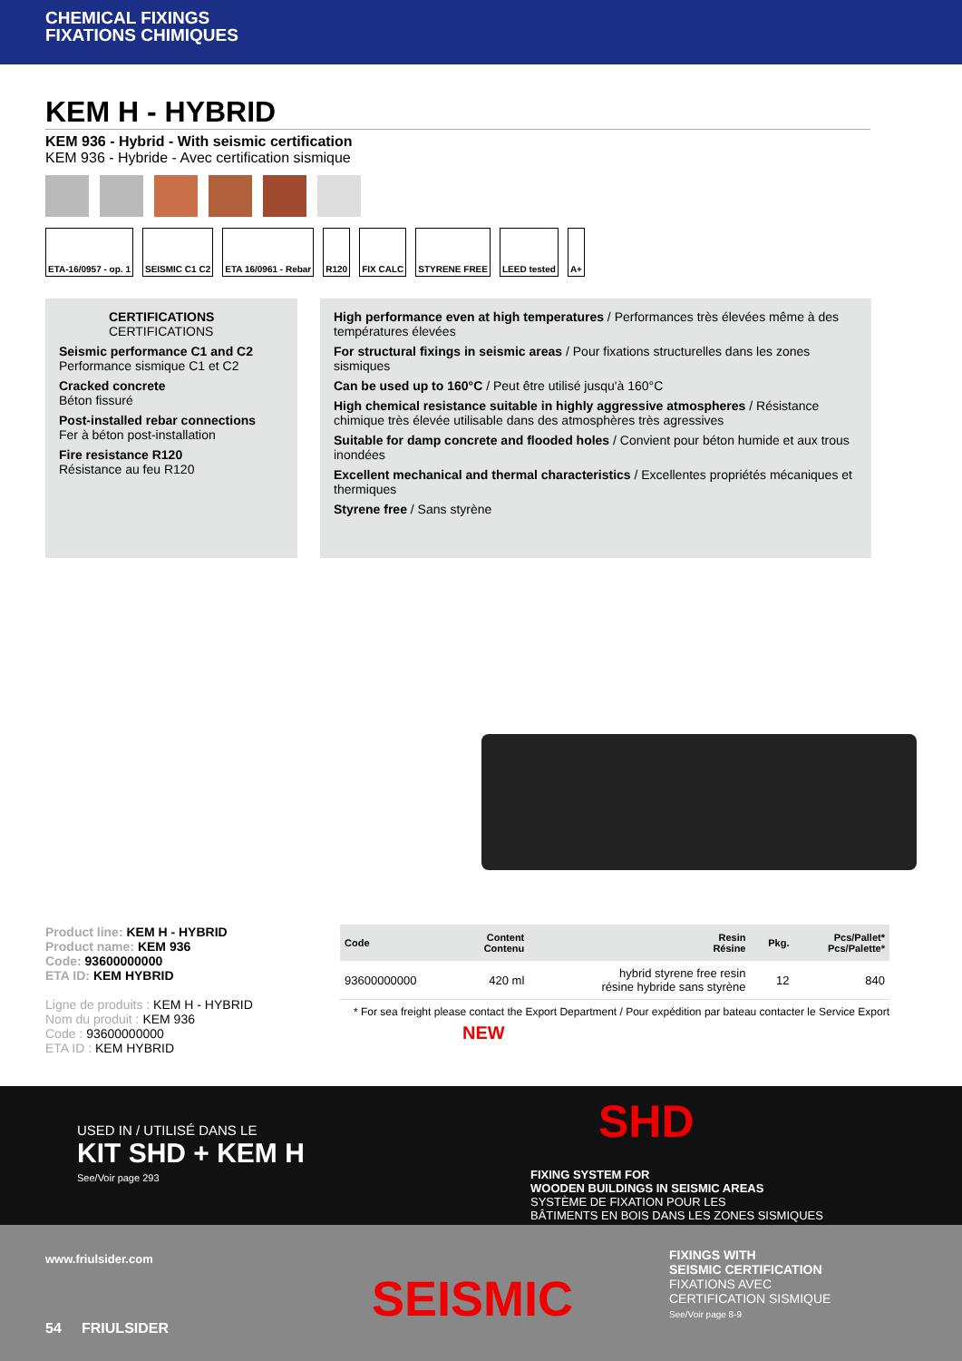CHEMICAL FIXINGS
FIXATIONS CHIMIQUES
KEM H - HYBRID
KEM 936 - Hybrid - With seismic certification
KEM 936 - Hybride - Avec certification sismique
ETA-16/0957 - op. 1 SEISMIC C1 C2 ETA 16/0961 - Rebar R120 FIX CALC STYRENE FREE LEED tested A+
CERTIFICATIONS
CERTIFICATIONS
Seismic performance C1 and C2
Performance sismique C1 et C2
Cracked concrete
Béton fissuré
Post-installed rebar connections
Fer à béton post-installation
Fire resistance R120
Résistance au feu R120
High performance even at high temperatures / Performances très élevées même à des températures élevées
For structural fixings in seismic areas / Pour fixations structurelles dans les zones sismiques
Can be used up to 160°C / Peut être utilisé jusqu'à 160°C
High chemical resistance suitable in highly aggressive atmospheres / Résistance chimique très élevée utilisable dans des atmosphères très agressives
Suitable for damp concrete and flooded holes / Convient pour béton humide et aux trous inondées
Excellent mechanical and thermal characteristics / Excellentes propriétés mécaniques et thermiques
Styrene free / Sans styrène
Product line: KEM H - HYBRID
Product name: KEM 936
Code: 93600000000
ETA ID: KEM HYBRID
Ligne de produits : KEM H - HYBRID
Nom du produit : KEM 936
Code : 93600000000
ETA ID : KEM HYBRID
| Code | Content Contenu | Resin Résine | Pkg. | Pcs/Pallet* Pcs/Palette* |
| --- | --- | --- | --- | --- |
| 93600000000 | 420 ml | hybrid styrene free resin résine hybride sans styrène | 12 | 840 |
* For sea freight please contact the Export Department / Pour expédition par bateau contacter le Service Export
USED IN / UTILISÉ DANS LE
KIT SHD + KEM H
See/Voir page 293
NEW
SHD
FIXING SYSTEM FOR
WOODEN BUILDINGS IN SEISMIC AREAS
SYSTÈME DE FIXATION POUR LES
BÂTIMENTS EN BOIS DANS LES ZONES SISMIQUES
www.friulsider.com
SEISMIC
FIXINGS WITH
SEISMIC CERTIFICATION
FIXATIONS AVEC
CERTIFICATION SISMIQUE
See/Voir page 8-9
54 FRIULSIDER